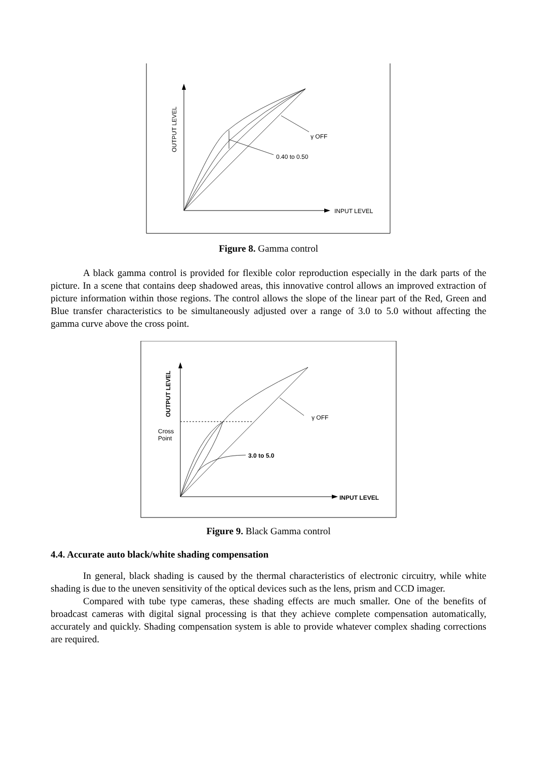INPUT LEVEL
OUTPUT LEVEL
γ OFF
0.40 to 0.50
Figure 8. Gamma control
A black gamma control is provided for flexible color reproduction especially in the dark parts of the picture. In a scene that contains deep shadowed areas, this innovative control allows an improved extraction of picture information within those regions. The control allows the slope of the linear part of the Red, Green and Blue transfer characteristics to be simultaneously adjusted over a range of 3.0 to 5.0 without affecting the gamma curve above the cross point.
INPUT LEVEL
OUTPUT LEVEL
Cross
Point
γ OFF
3.0 to 5.0
Figure 9. Black Gamma control
4.4. Accurate auto black/white shading compensation
In general, black shading is caused by the thermal characteristics of electronic circuitry, while white shading is due to the uneven sensitivity of the optical devices such as the lens, prism and CCD imager.
Compared with tube type cameras, these shading effects are much smaller. One of the benefits of broadcast cameras with digital signal processing is that they achieve complete compensation automatically, accurately and quickly. Shading compensation system is able to provide whatever complex shading corrections are required.